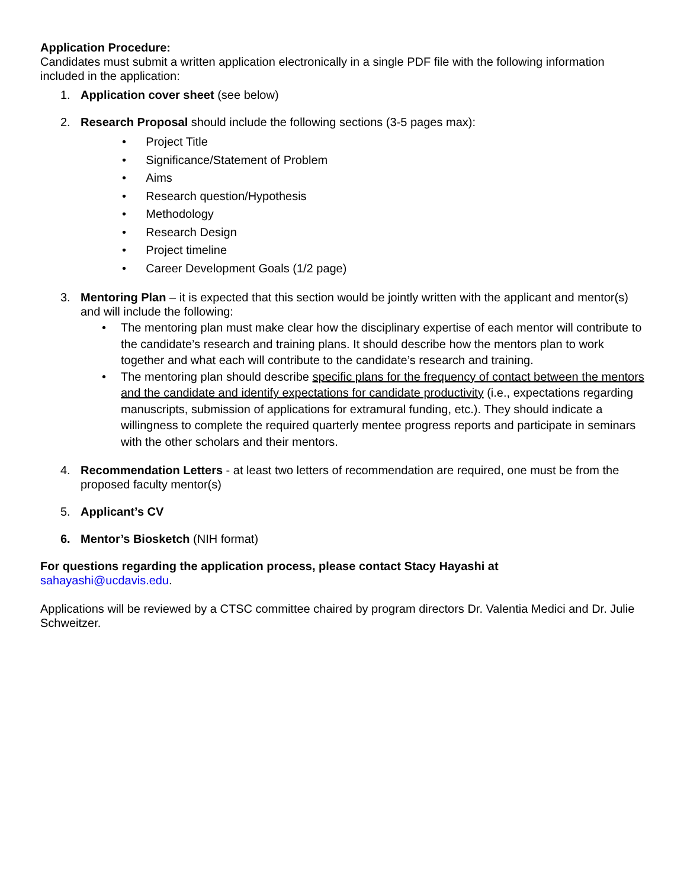Application Procedure:
Candidates must submit a written application electronically in a single PDF file with the following information included in the application:
1. Application cover sheet (see below)
2. Research Proposal should include the following sections (3-5 pages max):
• Project Title
• Significance/Statement of Problem
• Aims
• Research question/Hypothesis
• Methodology
• Research Design
• Project timeline
• Career Development Goals (1/2 page)
3. Mentoring Plan – it is expected that this section would be jointly written with the applicant and mentor(s) and will include the following:
• The mentoring plan must make clear how the disciplinary expertise of each mentor will contribute to the candidate’s research and training plans. It should describe how the mentors plan to work together and what each will contribute to the candidate’s research and training.
• The mentoring plan should describe specific plans for the frequency of contact between the mentors and the candidate and identify expectations for candidate productivity (i.e., expectations regarding manuscripts, submission of applications for extramural funding, etc.). They should indicate a willingness to complete the required quarterly mentee progress reports and participate in seminars with the other scholars and their mentors.
4. Recommendation Letters - at least two letters of recommendation are required, one must be from the proposed faculty mentor(s)
5. Applicant’s CV
6. Mentor’s Biosketch (NIH format)
For questions regarding the application process, please contact Stacy Hayashi at
sahayashi@ucdavis.edu.
Applications will be reviewed by a CTSC committee chaired by program directors Dr. Valentia Medici and Dr. Julie Schweitzer.